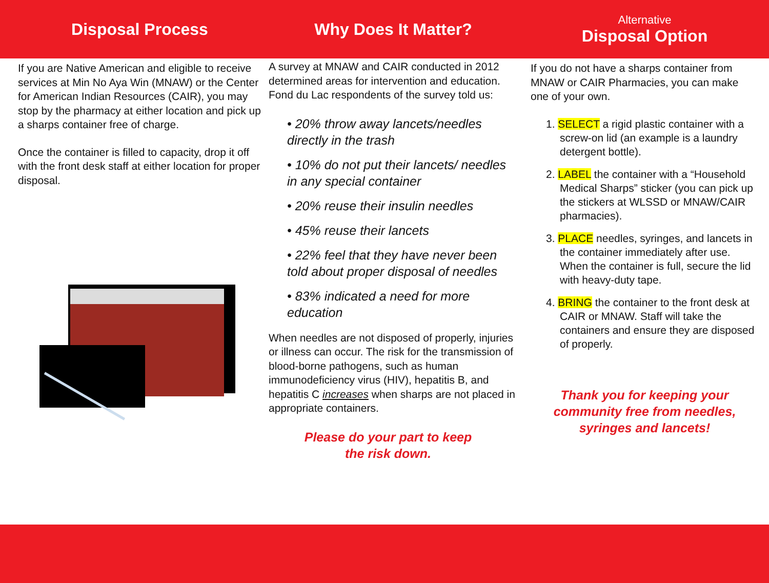Disposal Process
If you are Native American and eligible to receive services at Min No Aya Win (MNAW) or the Center for American Indian Resources (CAIR), you may stop by the pharmacy at either location and pick up a sharps container free of charge.
Once the container is filled to capacity, drop it off with the front desk staff at either location for proper disposal.
Why Does It Matter?
A survey at MNAW and CAIR conducted in 2012 determined areas for intervention and education. Fond du Lac respondents of the survey told us:
• 20% throw away lancets/needles directly in the trash
• 10% do not put their lancets/ needles in any special container
• 20% reuse their insulin needles
• 45% reuse their lancets
• 22% feel that they have never been told about proper disposal of needles
• 83% indicated a need for more education
When needles are not disposed of properly, injuries or illness can occur. The risk for the transmission of blood-borne pathogens, such as human immunodeficiency virus (HIV), hepatitis B, and hepatitis C increases when sharps are not placed in appropriate containers.
Please do your part to keep
the risk down.
Alternative
Disposal Option
If you do not have a sharps container from MNAW or CAIR Pharmacies, you can make one of your own.
1. SELECT a rigid plastic container with a screw-on lid (an example is a laundry detergent bottle).
2. LABEL the container with a “Household Medical Sharps” sticker (you can pick up the stickers at WLSSD or MNAW/CAIR pharmacies).
3. PLACE needles, syringes, and lancets in the container immediately after use. When the container is full, secure the lid with heavy-duty tape.
4. BRING the container to the front desk at CAIR or MNAW. Staff will take the containers and ensure they are disposed of properly.
Thank you for keeping your community free from needles, syringes and lancets!